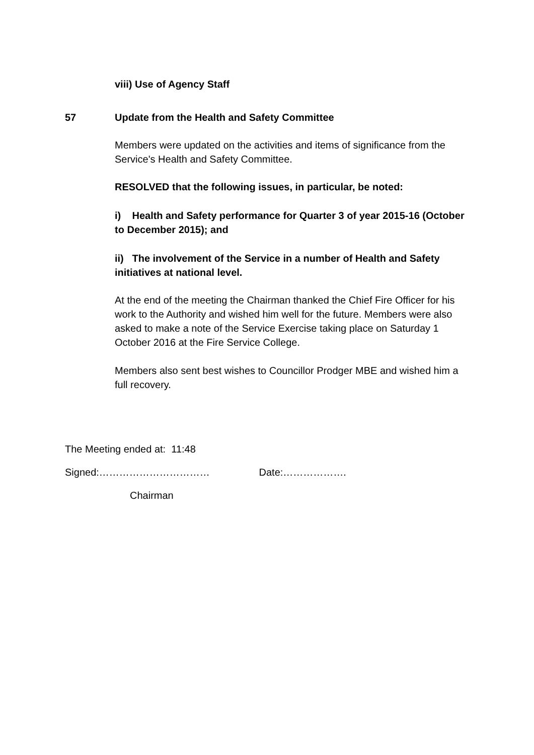viii) Use of Agency Staff
57 Update from the Health and Safety Committee
Members were updated on the activities and items of significance from the Service's Health and Safety Committee.
RESOLVED that the following issues, in particular, be noted:
i) Health and Safety performance for Quarter 3 of year 2015-16 (October to December 2015); and
ii) The involvement of the Service in a number of Health and Safety initiatives at national level.
At the end of the meeting the Chairman thanked the Chief Fire Officer for his work to the Authority and wished him well for the future. Members were also asked to make a note of the Service Exercise taking place on Saturday 1 October 2016 at the Fire Service College.
Members also sent best wishes to Councillor Prodger MBE and wished him a full recovery.
The Meeting ended at: 11:48
Signed:…………………………… Date:……………….
Chairman